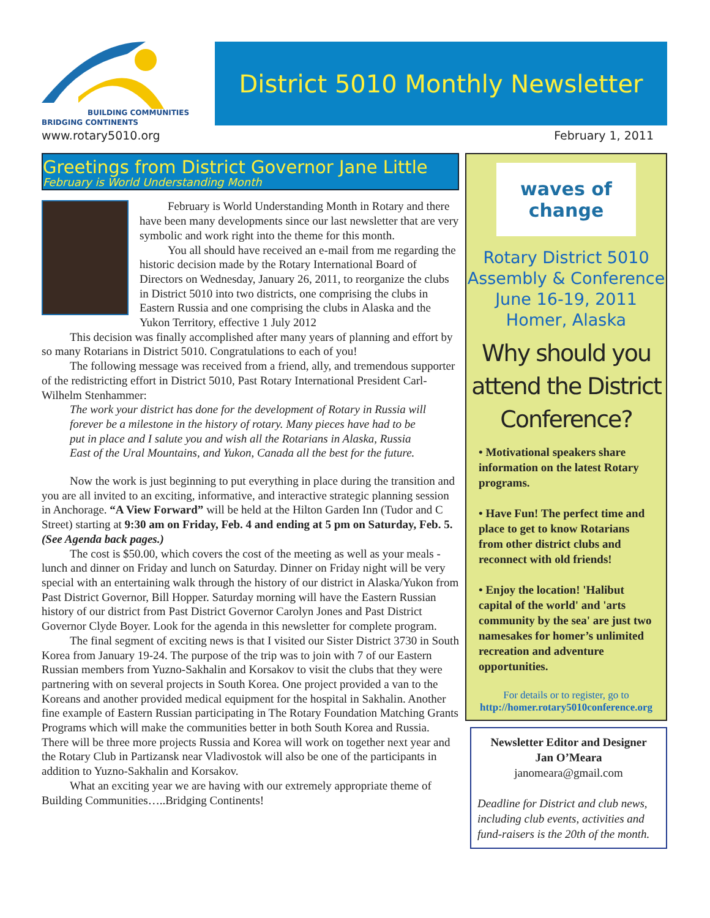BUILDING COMMUNITIES
BRIDGING CONTINENTS
District 5010 Monthly Newsletter
www.rotary5010.org February 1, 2011
Greetings from District Governor Jane Little
February is World Understanding Month
February is World Understanding Month in Rotary and there have been many developments since our last newsletter that are very symbolic and work right into the theme for this month.
You all should have received an e-mail from me regarding the historic decision made by the Rotary International Board of Directors on Wednesday, January 26, 2011, to reorganize the clubs in District 5010 into two districts, one comprising the clubs in Eastern Russia and one comprising the clubs in Alaska and the Yukon Territory, effective 1 July 2012
This decision was finally accomplished after many years of planning and effort by so many Rotarians in District 5010. Congratulations to each of you!
The following message was received from a friend, ally, and tremendous supporter of the redistricting effort in District 5010, Past Rotary International President Carl-Wilhelm Stenhammer:
The work your district has done for the development of Rotary in Russia will forever be a milestone in the history of rotary. Many pieces have had to be put in place and I salute you and wish all the Rotarians in Alaska, Russia East of the Ural Mountains, and Yukon, Canada all the best for the future.
Now the work is just beginning to put everything in place during the transition and you are all invited to an exciting, informative, and interactive strategic planning session in Anchorage. “A View Forward” will be held at the Hilton Garden Inn (Tudor and C Street) starting at 9:30 am on Friday, Feb. 4 and ending at 5 pm on Saturday, Feb. 5. (See Agenda back pages.)
The cost is $50.00, which covers the cost of the meeting as well as your meals - lunch and dinner on Friday and lunch on Saturday. Dinner on Friday night will be very special with an entertaining walk through the history of our district in Alaska/Yukon from Past District Governor, Bill Hopper. Saturday morning will have the Eastern Russian history of our district from Past District Governor Carolyn Jones and Past District Governor Clyde Boyer. Look for the agenda in this newsletter for complete program.
The final segment of exciting news is that I visited our Sister District 3730 in South Korea from January 19-24. The purpose of the trip was to join with 7 of our Eastern Russian members from Yuzno-Sakhalin and Korsakov to visit the clubs that they were partnering with on several projects in South Korea. One project provided a van to the Koreans and another provided medical equipment for the hospital in Sakhalin. Another fine example of Eastern Russian participating in The Rotary Foundation Matching Grants Programs which will make the communities better in both South Korea and Russia. There will be three more projects Russia and Korea will work on together next year and the Rotary Club in Partizansk near Vladivostok will also be one of the participants in addition to Yuzno-Sakhalin and Korsakov.
What an exciting year we are having with our extremely appropriate theme of Building Communities…..Bridging Continents!
waves of change
Rotary District 5010
Assembly & Conference
June 16-19, 2011
Homer, Alaska
Why should you attend the District Conference?
• Motivational speakers share information on the latest Rotary programs.
• Have Fun! The perfect time and place to get to know Rotarians from other district clubs and reconnect with old friends!
• Enjoy the location! 'Halibut capital of the world' and 'arts community by the sea' are just two namesakes for homer’s unlimited recreation and adventure opportunities.
For details or to register, go to
http://homer.rotary5010conference.org
Newsletter Editor and Designer
Jan O’Meara
janomeara@gmail.com
Deadline for District and club news, including club events, activities and fund-raisers is the 20th of the month.